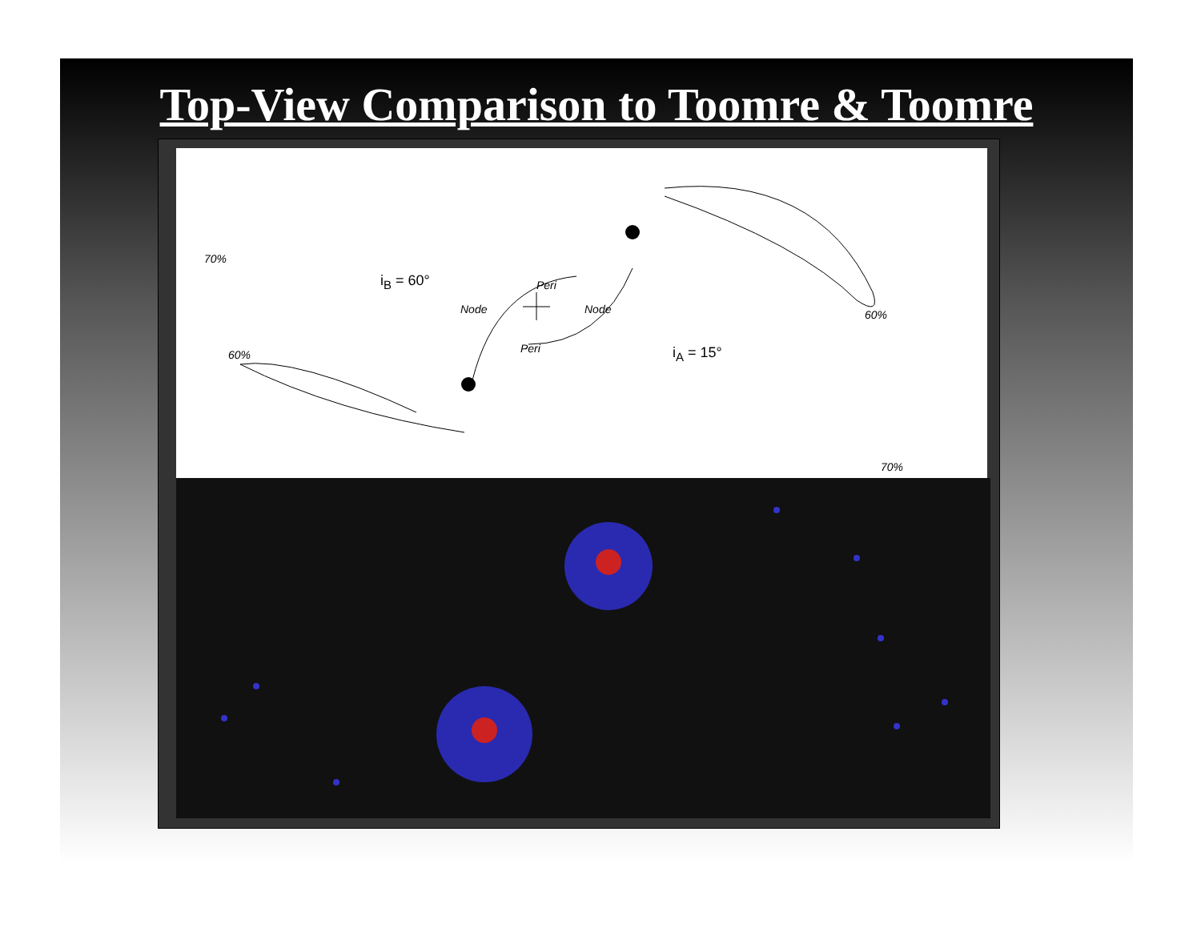Top-View Comparison to Toomre & Toomre
70%
60%
i<sub>B</sub> = 60°
i<sub>A</sub> = 15°
Peri
Peri
Node Node 60%
70%